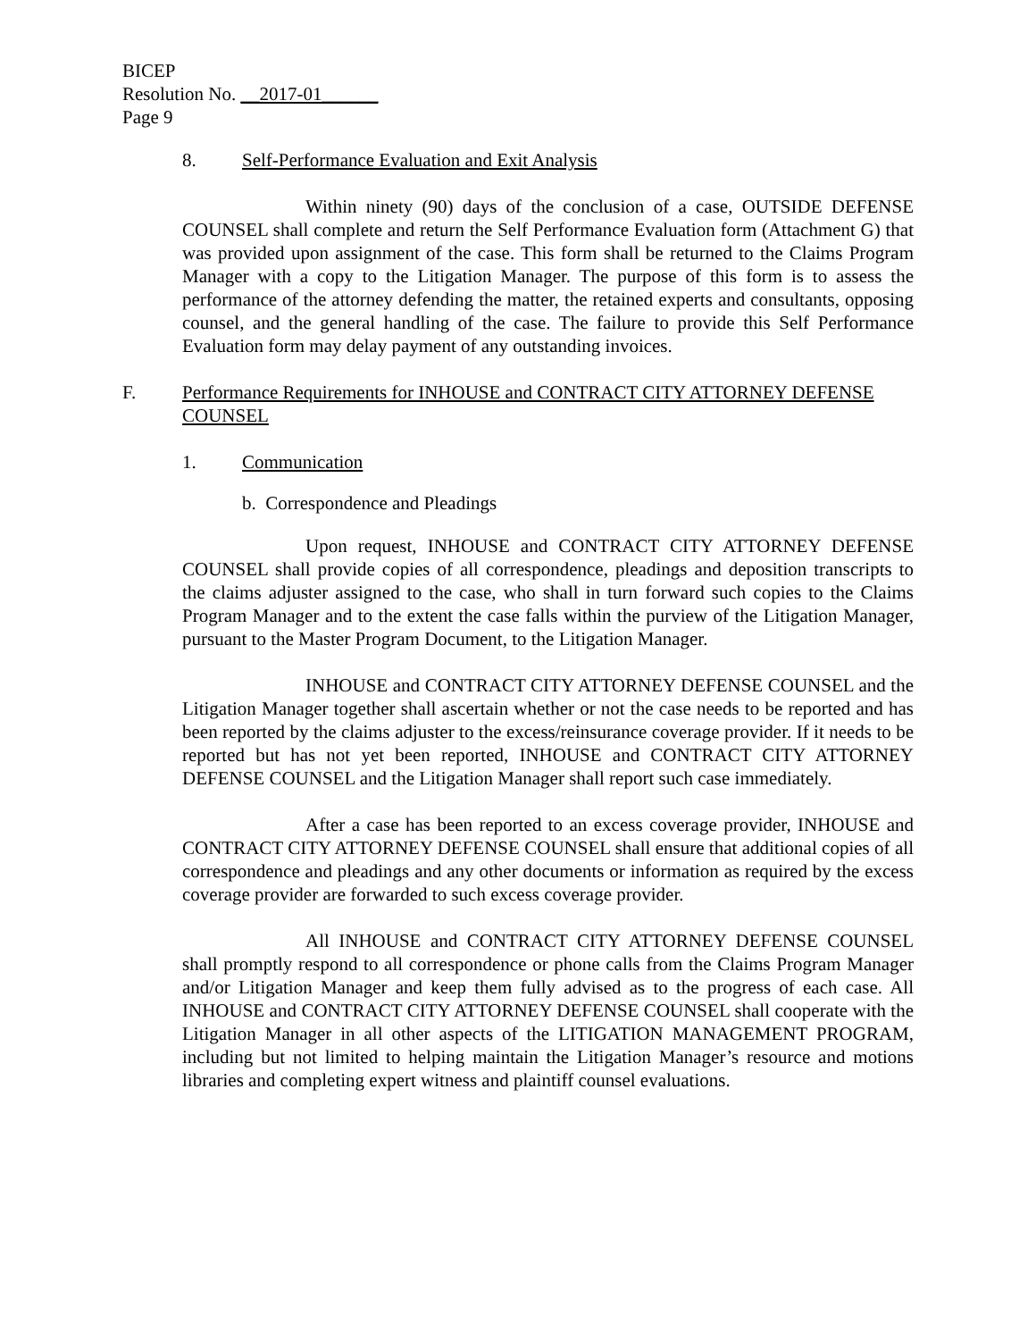BICEP
Resolution No. __2017-01______
Page 9
8. Self-Performance Evaluation and Exit Analysis
Within ninety (90) days of the conclusion of a case, OUTSIDE DEFENSE COUNSEL shall complete and return the Self Performance Evaluation form (Attachment G) that was provided upon assignment of the case. This form shall be returned to the Claims Program Manager with a copy to the Litigation Manager. The purpose of this form is to assess the performance of the attorney defending the matter, the retained experts and consultants, opposing counsel, and the general handling of the case. The failure to provide this Self Performance Evaluation form may delay payment of any outstanding invoices.
F. Performance Requirements for INHOUSE and CONTRACT CITY ATTORNEY DEFENSE COUNSEL
1. Communication
b. Correspondence and Pleadings
Upon request, INHOUSE and CONTRACT CITY ATTORNEY DEFENSE COUNSEL shall provide copies of all correspondence, pleadings and deposition transcripts to the claims adjuster assigned to the case, who shall in turn forward such copies to the Claims Program Manager and to the extent the case falls within the purview of the Litigation Manager, pursuant to the Master Program Document, to the Litigation Manager.
INHOUSE and CONTRACT CITY ATTORNEY DEFENSE COUNSEL and the Litigation Manager together shall ascertain whether or not the case needs to be reported and has been reported by the claims adjuster to the excess/reinsurance coverage provider. If it needs to be reported but has not yet been reported, INHOUSE and CONTRACT CITY ATTORNEY DEFENSE COUNSEL and the Litigation Manager shall report such case immediately.
After a case has been reported to an excess coverage provider, INHOUSE and CONTRACT CITY ATTORNEY DEFENSE COUNSEL shall ensure that additional copies of all correspondence and pleadings and any other documents or information as required by the excess coverage provider are forwarded to such excess coverage provider.
All INHOUSE and CONTRACT CITY ATTORNEY DEFENSE COUNSEL shall promptly respond to all correspondence or phone calls from the Claims Program Manager and/or Litigation Manager and keep them fully advised as to the progress of each case. All INHOUSE and CONTRACT CITY ATTORNEY DEFENSE COUNSEL shall cooperate with the Litigation Manager in all other aspects of the LITIGATION MANAGEMENT PROGRAM, including but not limited to helping maintain the Litigation Manager’s resource and motions libraries and completing expert witness and plaintiff counsel evaluations.